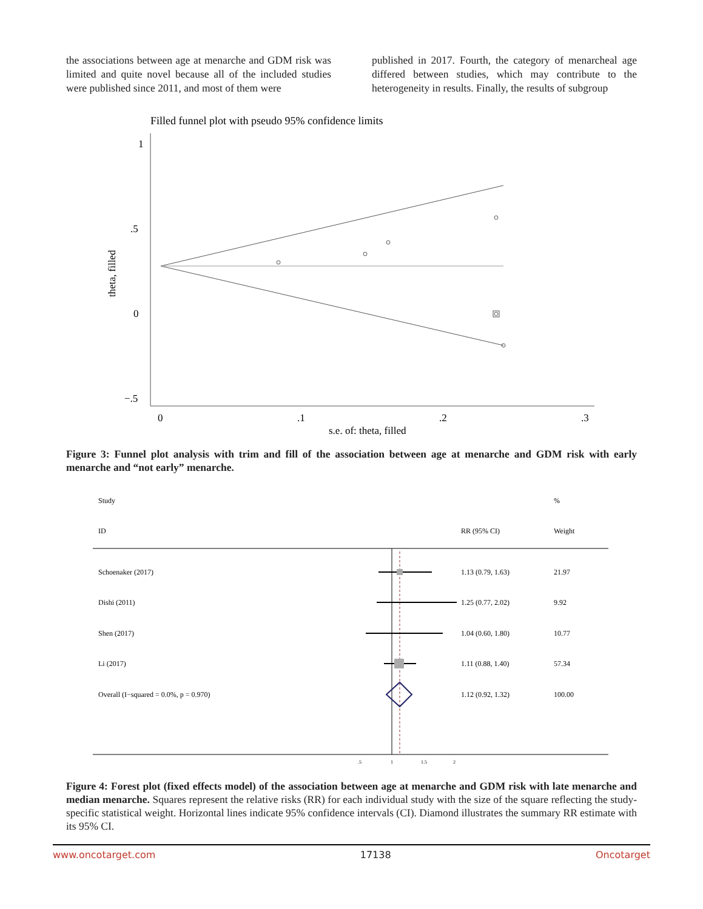the associations between age at menarche and GDM risk was limited and quite novel because all of the included studies were published since 2011, and most of them were
published in 2017. Fourth, the category of menarcheal age differed between studies, which may contribute to the heterogeneity in results. Finally, the results of subgroup
Filled funnel plot with pseudo 95% confidence limits
1
.5
0
−.5
0
.1
.2
.3
s.e. of: theta, filled
theta, filled
Figure 3: Funnel plot analysis with trim and fill of the association between age at menarche and GDM risk with early menarche and “not early” menarche.
Study
%
ID
RR (95% CI)
Weight
Schoenaker (2017)
1.13 (0.79, 1.63)
21.97
Dishi (2011)
1.25 (0.77, 2.02)
9.92
Shen (2017)
1.04 (0.60, 1.80)
10.77
Li (2017)
1.11 (0.88, 1.40)
57.34
Overall (I−squared = 0.0%, p = 0.970)
1.12 (0.92, 1.32)
100.00
.5
1
1.5
2
Figure 4: Forest plot (fixed effects model) of the association between age at menarche and GDM risk with late menarche and median menarche. Squares represent the relative risks (RR) for each individual study with the size of the square reflecting the study- specific statistical weight. Horizontal lines indicate 95% confidence intervals (CI). Diamond illustrates the summary RR estimate with its 95% CI.
www.oncotarget.com 17138 Oncotarget